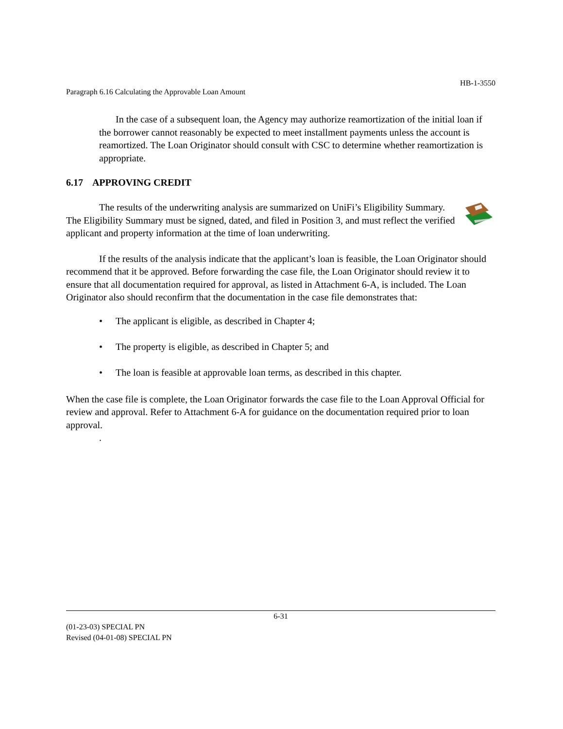HB-1-3550
Paragraph 6.16 Calculating the Approvable Loan Amount
In the case of a subsequent loan, the Agency may authorize reamortization of the initial loan if the borrower cannot reasonably be expected to meet installment payments unless the account is reamortized. The Loan Originator should consult with CSC to determine whether reamortization is appropriate.
6.17 APPROVING CREDIT
The results of the underwriting analysis are summarized on UniFi’s Eligibility Summary. The Eligibility Summary must be signed, dated, and filed in Position 3, and must reflect the verified applicant and property information at the time of loan underwriting.
If the results of the analysis indicate that the applicant’s loan is feasible, the Loan Originator should recommend that it be approved. Before forwarding the case file, the Loan Originator should review it to ensure that all documentation required for approval, as listed in Attachment 6-A, is included. The Loan Originator also should reconfirm that the documentation in the case file demonstrates that:
• The applicant is eligible, as described in Chapter 4;
• The property is eligible, as described in Chapter 5; and
• The loan is feasible at approvable loan terms, as described in this chapter.
When the case file is complete, the Loan Originator forwards the case file to the Loan Approval Official for review and approval. Refer to Attachment 6-A for guidance on the documentation required prior to loan approval.
.
6-31
(01-23-03) SPECIAL PN
Revised (04-01-08) SPECIAL PN